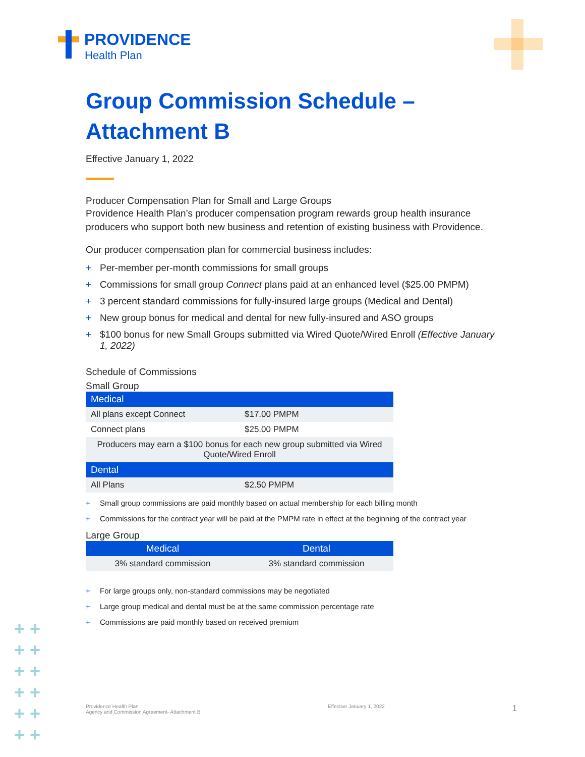PROVIDENCE
Health Plan
+ +
+ +
+ +
+ +
+ +
+ +
Group Commission Schedule –
Attachment B
Effective January 1, 2022
Producer Compensation Plan for Small and Large Groups
Providence Health Plan’s producer compensation program rewards group health insurance producers who support both new business and retention of existing business with Providence.
Our producer compensation plan for commercial business includes:
+ Per-member per-month commissions for small groups
+ Commissions for small group Connect plans paid at an enhanced level ($25.00 PMPM)
+ 3 percent standard commissions for fully-insured large groups (Medical and Dental)
+ New group bonus for medical and dental for new fully-insured and ASO groups
+ $100 bonus for new Small Groups submitted via Wired Quote/Wired Enroll (Effective January 1, 2022)
Schedule of Commissions
Small Group
| Medical | |
| --- | --- |
| All plans except Connect | $17.00 PMPM |
| Connect plans | $25.00 PMPM |
| Producers may earn a $100 bonus for each new group submitted via Wired Quote/Wired Enroll | |
| Dental | |
| All Plans | $2.50 PMPM |
+ Small group commissions are paid monthly based on actual membership for each billing month
+ Commissions for the contract year will be paid at the PMPM rate in effect at the beginning of the contract year
Large Group
| Medical | Dental |
| --- | --- |
| 3% standard commission | 3% standard commission |
+ For large groups only, non-standard commissions may be negotiated
+ Large group medical and dental must be at the same commission percentage rate
+ Commissions are paid monthly based on received premium
Providence Health Plan
Agency and Commission Agreement- Attachment B
Effective January 1, 2022
1